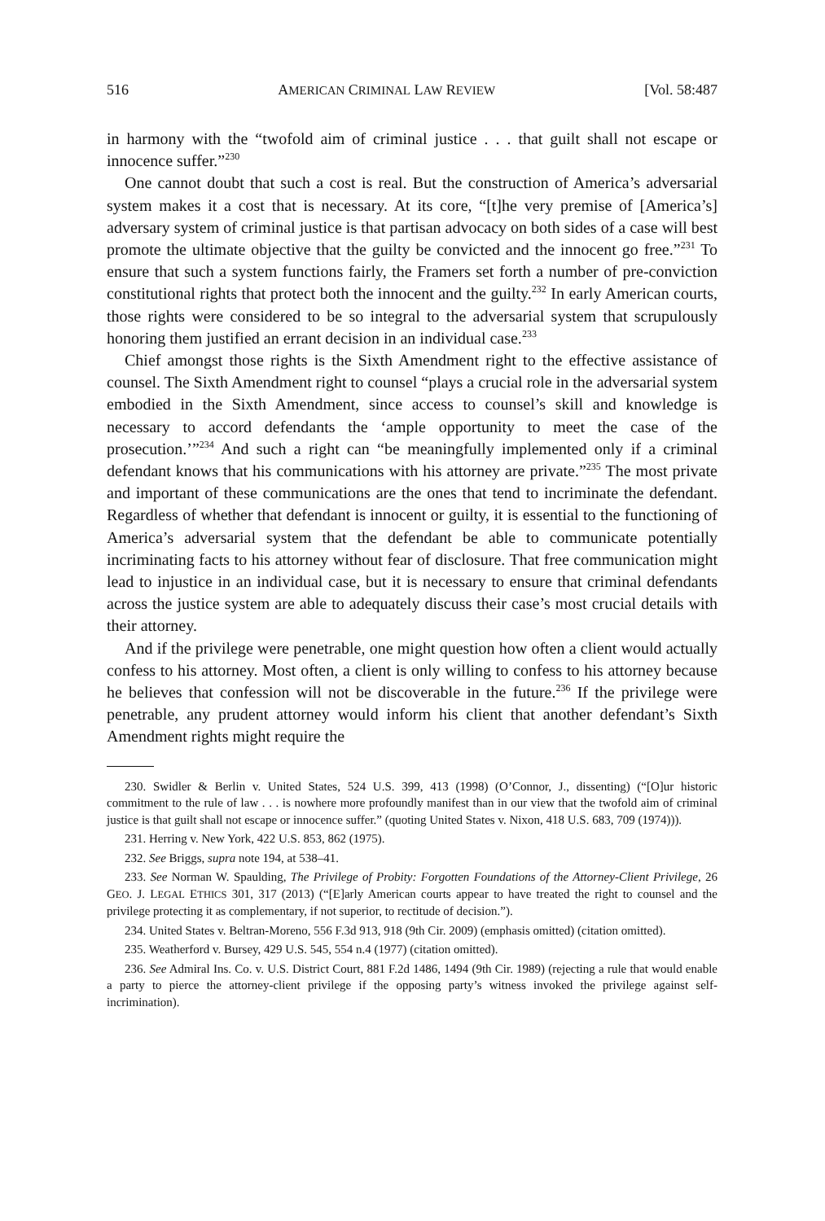516 AMERICAN CRIMINAL LAW REVIEW [Vol. 58:487
in harmony with the “twofold aim of criminal justice . . . that guilt shall not escape or innocence suffer.”<sup>230</sup>
One cannot doubt that such a cost is real. But the construction of America’s adversarial system makes it a cost that is necessary. At its core, “[t]he very premise of [America’s] adversary system of criminal justice is that partisan advocacy on both sides of a case will best promote the ultimate objective that the guilty be convicted and the innocent go free.”<sup>231</sup> To ensure that such a system functions fairly, the Framers set forth a number of pre-conviction constitutional rights that protect both the innocent and the guilty.<sup>232</sup> In early American courts, those rights were considered to be so integral to the adversarial system that scrupulously honoring them justified an errant decision in an individual case.<sup>233</sup>
Chief amongst those rights is the Sixth Amendment right to the effective assistance of counsel. The Sixth Amendment right to counsel “plays a crucial role in the adversarial system embodied in the Sixth Amendment, since access to counsel’s skill and knowledge is necessary to accord defendants the ‘ample opportunity to meet the case of the prosecution.’”<sup>234</sup> And such a right can “be meaningfully implemented only if a criminal defendant knows that his communications with his attorney are private.”<sup>235</sup> The most private and important of these communications are the ones that tend to incriminate the defendant. Regardless of whether that defendant is innocent or guilty, it is essential to the functioning of America’s adversarial system that the defendant be able to communicate potentially incriminating facts to his attorney without fear of disclosure. That free communication might lead to injustice in an individual case, but it is necessary to ensure that criminal defendants across the justice system are able to adequately discuss their case’s most crucial details with their attorney.
And if the privilege were penetrable, one might question how often a client would actually confess to his attorney. Most often, a client is only willing to confess to his attorney because he believes that confession will not be discoverable in the future.<sup>236</sup> If the privilege were penetrable, any prudent attorney would inform his client that another defendant’s Sixth Amendment rights might require the
230. Swidler & Berlin v. United States, 524 U.S. 399, 413 (1998) (O’Connor, J., dissenting) (“[O]ur historic commitment to the rule of law . . . is nowhere more profoundly manifest than in our view that the twofold aim of criminal justice is that guilt shall not escape or innocence suffer.” (quoting United States v. Nixon, 418 U.S. 683, 709 (1974))).
231. Herring v. New York, 422 U.S. 853, 862 (1975).
232. See Briggs, supra note 194, at 538–41.
233. See Norman W. Spaulding, The Privilege of Probity: Forgotten Foundations of the Attorney-Client Privilege, 26 GEO. J. LEGAL ETHICS 301, 317 (2013) (“[E]arly American courts appear to have treated the right to counsel and the privilege protecting it as complementary, if not superior, to rectitude of decision.”).
234. United States v. Beltran-Moreno, 556 F.3d 913, 918 (9th Cir. 2009) (emphasis omitted) (citation omitted).
235. Weatherford v. Bursey, 429 U.S. 545, 554 n.4 (1977) (citation omitted).
236. See Admiral Ins. Co. v. U.S. District Court, 881 F.2d 1486, 1494 (9th Cir. 1989) (rejecting a rule that would enable a party to pierce the attorney-client privilege if the opposing party’s witness invoked the privilege against self-incrimination).